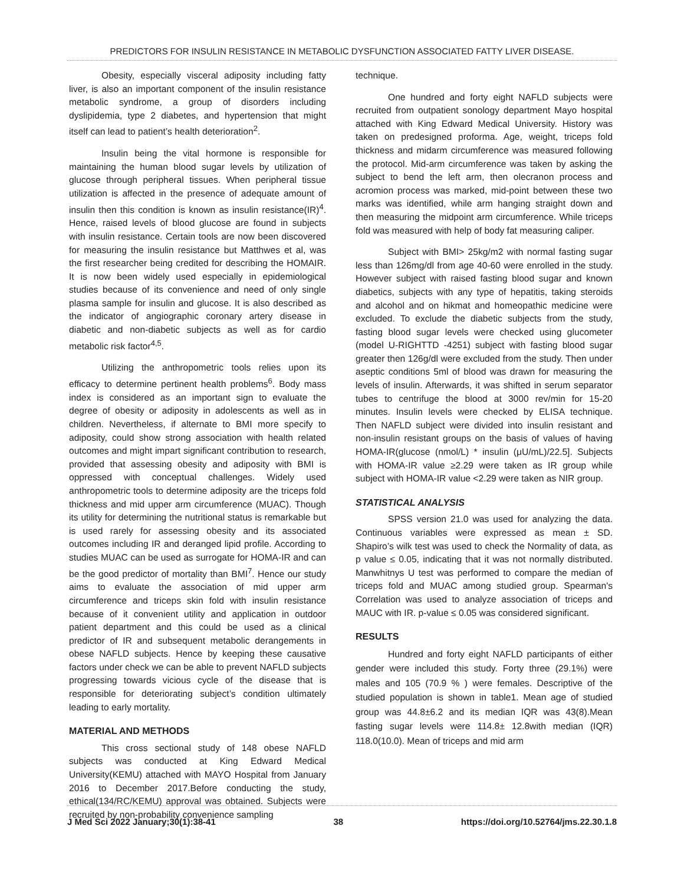PREDICTORS FOR INSULIN RESISTANCE IN METABOLIC DYSFUNCTION ASSOCIATED FATTY LIVER DISEASE.
Obesity, especially visceral adiposity including fatty liver, is also an important component of the insulin resistance metabolic syndrome, a group of disorders including dyslipidemia, type 2 diabetes, and hypertension that might itself can lead to patient’s health deterioration<sup>2</sup>.
Insulin being the vital hormone is responsible for maintaining the human blood sugar levels by utilization of glucose through peripheral tissues. When peripheral tissue utilization is affected in the presence of adequate amount of insulin then this condition is known as insulin resistance(IR)<sup>4</sup>. Hence, raised levels of blood glucose are found in subjects with insulin resistance. Certain tools are now been discovered for measuring the insulin resistance but Matthwes et al, was the first researcher being credited for describing the HOMAIR. It is now been widely used especially in epidemiological studies because of its convenience and need of only single plasma sample for insulin and glucose. It is also described as the indicator of angiographic coronary artery disease in diabetic and non-diabetic subjects as well as for cardio metabolic risk factor<sup>4,5</sup>.
Utilizing the anthropometric tools relies upon its efficacy to determine pertinent health problems<sup>6</sup>. Body mass index is considered as an important sign to evaluate the degree of obesity or adiposity in adolescents as well as in children. Nevertheless, if alternate to BMI more specify to adiposity, could show strong association with health related outcomes and might impart significant contribution to research, provided that assessing obesity and adiposity with BMI is oppressed with conceptual challenges. Widely used anthropometric tools to determine adiposity are the triceps fold thickness and mid upper arm circumference (MUAC). Though its utility for determining the nutritional status is remarkable but is used rarely for assessing obesity and its associated outcomes including IR and deranged lipid profile. According to studies MUAC can be used as surrogate for HOMA-IR and can be the good predictor of mortality than BMI<sup>7</sup>. Hence our study aims to evaluate the association of mid upper arm circumference and triceps skin fold with insulin resistance because of it convenient utility and application in outdoor patient department and this could be used as a clinical predictor of IR and subsequent metabolic derangements in obese NAFLD subjects. Hence by keeping these causative factors under check we can be able to prevent NAFLD subjects progressing towards vicious cycle of the disease that is responsible for deteriorating subject’s condition ultimately leading to early mortality.
MATERIAL AND METHODS
This cross sectional study of 148 obese NAFLD subjects was conducted at King Edward Medical University(KEMU) attached with MAYO Hospital from January 2016 to December 2017.Before conducting the study, ethical(134/RC/KEMU) approval was obtained. Subjects were recruited by non-probability convenience sampling
technique.
One hundred and forty eight NAFLD subjects were recruited from outpatient sonology department Mayo hospital attached with King Edward Medical University. History was taken on predesigned proforma. Age, weight, triceps fold thickness and midarm circumference was measured following the protocol. Mid-arm circumference was taken by asking the subject to bend the left arm, then olecranon process and acromion process was marked, mid-point between these two marks was identified, while arm hanging straight down and then measuring the midpoint arm circumference. While triceps fold was measured with help of body fat measuring caliper.
Subject with BMI> 25kg/m2 with normal fasting sugar less than 126mg/dl from age 40-60 were enrolled in the study. However subject with raised fasting blood sugar and known diabetics, subjects with any type of hepatitis, taking steroids and alcohol and on hikmat and homeopathic medicine were excluded. To exclude the diabetic subjects from the study, fasting blood sugar levels were checked using glucometer (model U-RIGHTTD -4251) subject with fasting blood sugar greater then 126g/dl were excluded from the study. Then under aseptic conditions 5ml of blood was drawn for measuring the levels of insulin. Afterwards, it was shifted in serum separator tubes to centrifuge the blood at 3000 rev/min for 15-20 minutes. Insulin levels were checked by ELISA technique. Then NAFLD subject were divided into insulin resistant and non-insulin resistant groups on the basis of values of having HOMA-IR(glucose (nmol/L) * insulin (μU/mL)/22.5]. Subjects with HOMA-IR value ≥2.29 were taken as IR group while subject with HOMA-IR value <2.29 were taken as NIR group.
STATISTICAL ANALYSIS
SPSS version 21.0 was used for analyzing the data. Continuous variables were expressed as mean ± SD. Shapiro’s wilk test was used to check the Normality of data, as p value ≤ 0.05, indicating that it was not normally distributed. Manwhitnys U test was performed to compare the median of triceps fold and MUAC among studied group. Spearman's Correlation was used to analyze association of triceps and MAUC with IR. p-value ≤ 0.05 was considered significant.
RESULTS
Hundred and forty eight NAFLD participants of either gender were included this study. Forty three (29.1%) were males and 105 (70.9 % ) were females. Descriptive of the studied population is shown in table1. Mean age of studied group was 44.8±6.2 and its median IQR was 43(8).Mean fasting sugar levels were 114.8± 12.8with median (IQR) 118.0(10.0). Mean of triceps and mid arm
J Med Sci 2022 January;30(1):38-41 38 https://doi.org/10.52764/jms.22.30.1.8